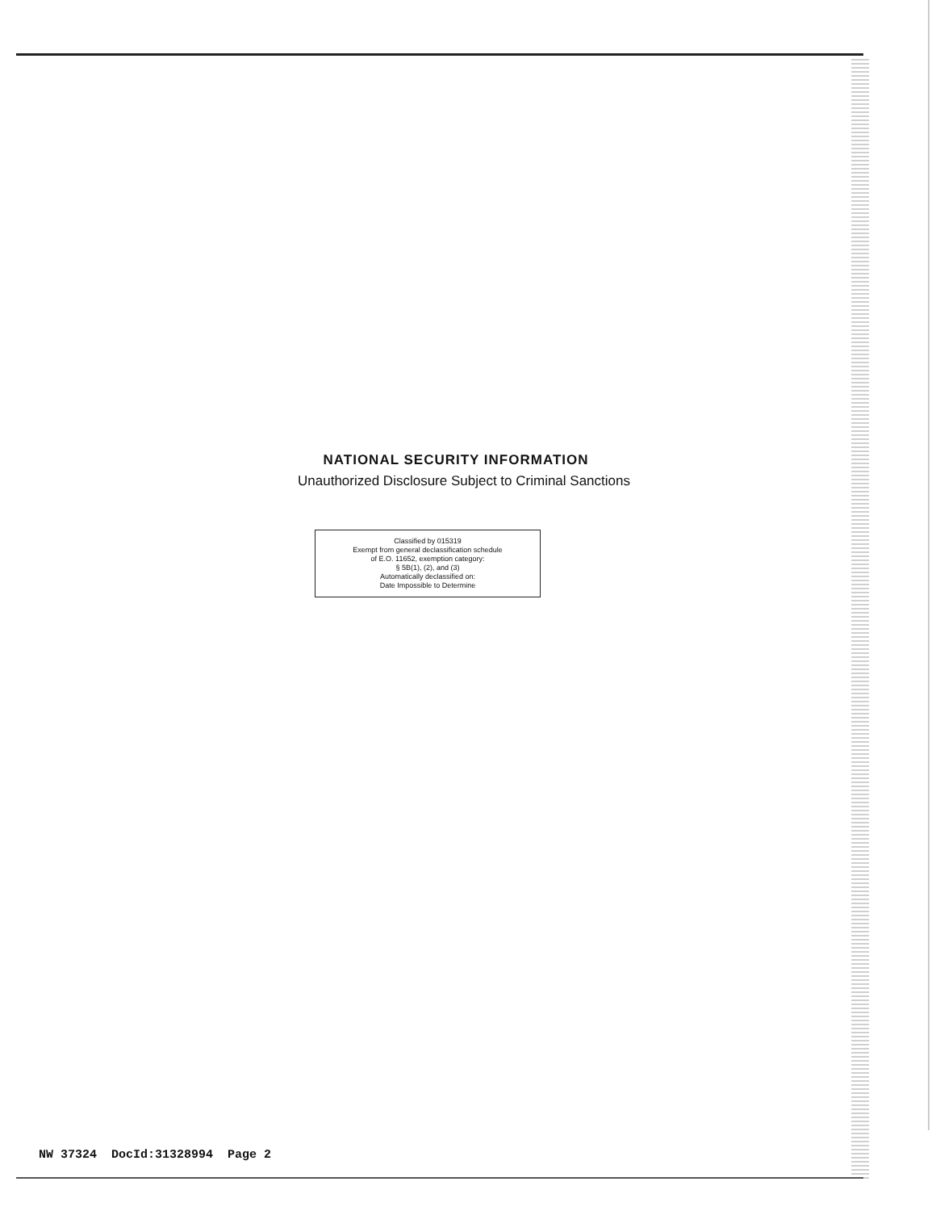NATIONAL SECURITY INFORMATION
Unauthorized Disclosure Subject to Criminal Sanctions
Classified by 015319
Exempt from general declassification schedule
of E.O. 11652, exemption category:
§ 5B(1), (2), and (3)
Automatically declassified on:
Date Impossible to Determine
NW 37324 DocId:31328994 Page 2